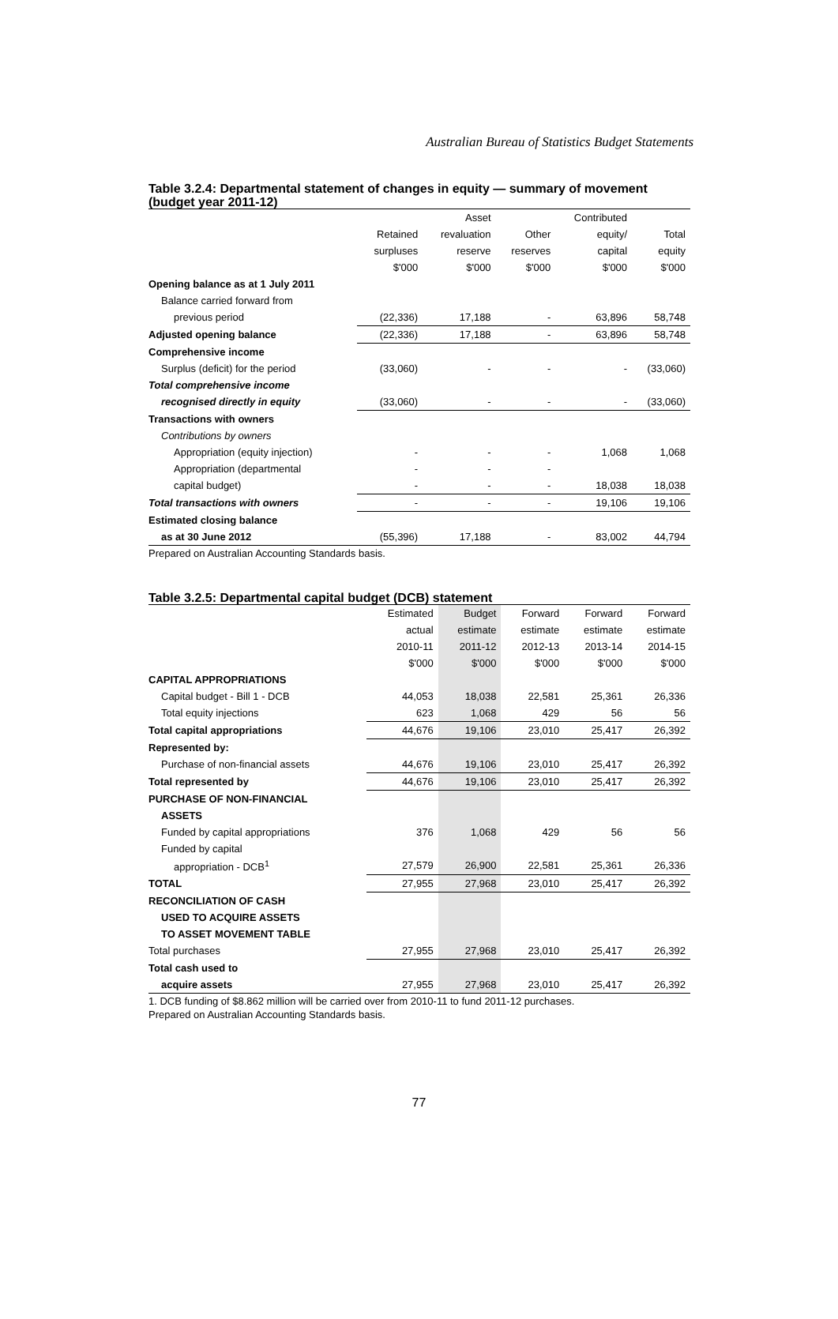Australian Bureau of Statistics Budget Statements
Table 3.2.4: Departmental statement of changes in equity — summary of movement (budget year 2011-12)
| | | Asset | | Contributed | |
| --- | --- | --- | --- | --- | --- |
| | Retained | revaluation | Other | equity/ | Total |
| | surpluses | reserve | reserves | capital | equity |
| | $'000 | $'000 | $'000 | $'000 | $'000 |
| Opening balance as at 1 July 2011 | | | | | |
| Balance carried forward from | | | | | |
| previous period | (22,336) | 17,188 | - | 63,896 | 58,748 |
| Adjusted opening balance | (22,336) | 17,188 | - | 63,896 | 58,748 |
| Comprehensive income | | | | | |
| Surplus (deficit) for the period | (33,060) | - | - | - | (33,060) |
| Total comprehensive income | | | | | |
| recognised directly in equity | (33,060) | - | - | - | (33,060) |
| Transactions with owners | | | | | |
| Contributions by owners | | | | | |
| Appropriation (equity injection) | - | - | - | 1,068 | 1,068 |
| Appropriation (departmental | - | - | - | | |
| capital budget) | - | - | - | 18,038 | 18,038 |
| Total transactions with owners | - | - | - | 19,106 | 19,106 |
| Estimated closing balance | | | | | |
| as at 30 June 2012 | (55,396) | 17,188 | - | 83,002 | 44,794 |
Prepared on Australian Accounting Standards basis.
Table 3.2.5: Departmental capital budget (DCB) statement
| | Estimated | Budget | Forward | Forward | Forward |
| --- | --- | --- | --- | --- | --- |
| | actual | estimate | estimate | estimate | estimate |
| | 2010-11 | 2011-12 | 2012-13 | 2013-14 | 2014-15 |
| | $'000 | $'000 | $'000 | $'000 | $'000 |
| CAPITAL APPROPRIATIONS | | | | | |
| Capital budget - Bill 1 - DCB | 44,053 | 18,038 | 22,581 | 25,361 | 26,336 |
| Total equity injections | 623 | 1,068 | 429 | 56 | 56 |
| Total capital appropriations | 44,676 | 19,106 | 23,010 | 25,417 | 26,392 |
| Represented by: | | | | | |
| Purchase of non-financial assets | 44,676 | 19,106 | 23,010 | 25,417 | 26,392 |
| Total represented by | 44,676 | 19,106 | 23,010 | 25,417 | 26,392 |
| PURCHASE OF NON-FINANCIAL | | | | | |
| ASSETS | | | | | |
| Funded by capital appropriations | 376 | 1,068 | 429 | 56 | 56 |
| Funded by capital | | | | | |
| appropriation - DCB<sup>1</sup> | 27,579 | 26,900 | 22,581 | 25,361 | 26,336 |
| TOTAL | 27,955 | 27,968 | 23,010 | 25,417 | 26,392 |
| RECONCILIATION OF CASH | | | | | |
| USED TO ACQUIRE ASSETS | | | | | |
| TO ASSET MOVEMENT TABLE | | | | | |
| Total purchases | 27,955 | 27,968 | 23,010 | 25,417 | 26,392 |
| Total cash used to | | | | | |
| acquire assets | 27,955 | 27,968 | 23,010 | 25,417 | 26,392 |
1. DCB funding of $8.862 million will be carried over from 2010-11 to fund 2011-12 purchases.
Prepared on Australian Accounting Standards basis.
77